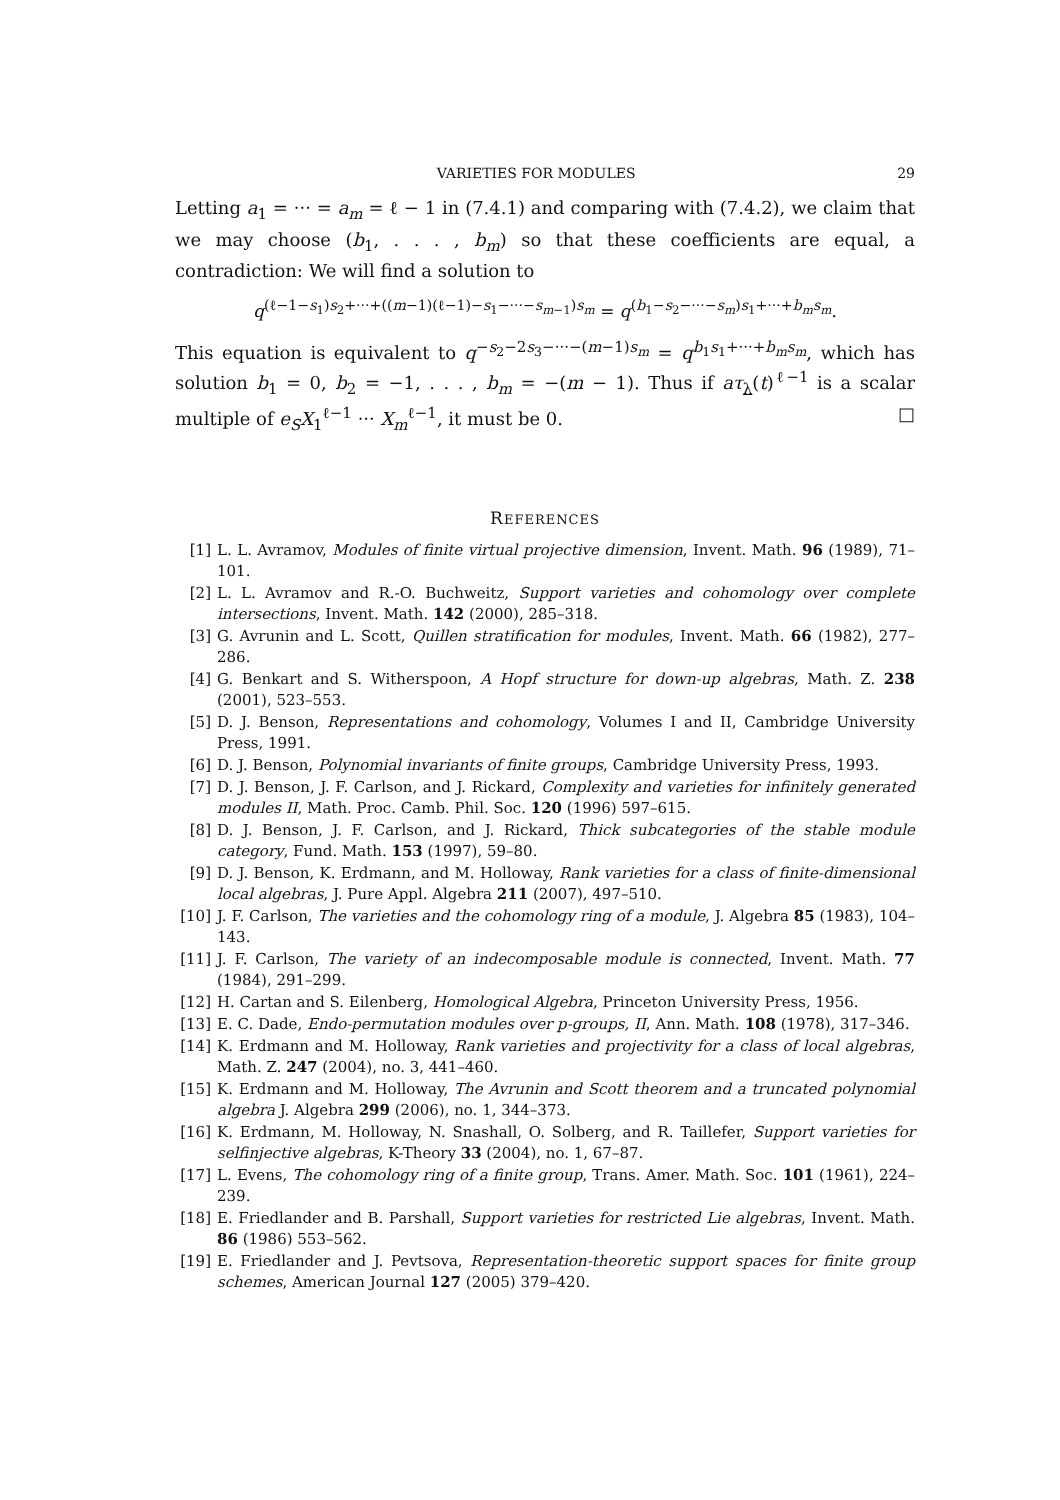VARIETIES FOR MODULES 29
Letting a<sub>1</sub> = ··· = a<sub>m</sub> = ℓ − 1 in (7.4.1) and comparing with (7.4.2), we claim that we may choose (b<sub>1</sub>, . . . , b<sub>m</sub>) so that these coefficients are equal, a contradiction: We will find a solution to
q<sup>(ℓ−1−s<sub>1</sub>)s<sub>2</sub>+···+((m−1)(ℓ−1)−s<sub>1</sub>−···−s<sub>m−1</sub>)s<sub>m</sub></sup> = q<sup>(b<sub>1</sub>−s<sub>2</sub>−···−s<sub>m</sub>)s<sub>1</sub>+···+b<sub>m</sub>s<sub>m</sub></sup>.
This equation is equivalent to q<sup>−s<sub>2</sub>−2s<sub>3</sub>−···−(m−1)s<sub>m</sub></sup> = q<sup>b<sub>1</sub>s<sub>1</sub>+···+b<sub>m</sub>s<sub>m</sub></sup>, which has solution b<sub>1</sub> = 0, b<sub>2</sub> = −1, . . . , b<sub>m</sub> = −(m − 1). Thus if aτ<sub>λ</sub>(t)<sup>ℓ−1</sup> is a scalar multiple of e<sub>S</sub>X<sub>1</sub><sup>ℓ−1</sup> ··· X<sub>m</sub><sup>ℓ−1</sup>, it must be 0. □
REFERENCES
[1] L. L. Avramov, Modules of finite virtual projective dimension, Invent. Math. 96 (1989), 71–101.
[2] L. L. Avramov and R.-O. Buchweitz, Support varieties and cohomology over complete intersections, Invent. Math. 142 (2000), 285–318.
[3] G. Avrunin and L. Scott, Quillen stratification for modules, Invent. Math. 66 (1982), 277–286.
[4] G. Benkart and S. Witherspoon, A Hopf structure for down-up algebras, Math. Z. 238 (2001), 523–553.
[5] D. J. Benson, Representations and cohomology, Volumes I and II, Cambridge University Press, 1991.
[6] D. J. Benson, Polynomial invariants of finite groups, Cambridge University Press, 1993.
[7] D. J. Benson, J. F. Carlson, and J. Rickard, Complexity and varieties for infinitely generated modules II, Math. Proc. Camb. Phil. Soc. 120 (1996) 597–615.
[8] D. J. Benson, J. F. Carlson, and J. Rickard, Thick subcategories of the stable module category, Fund. Math. 153 (1997), 59–80.
[9] D. J. Benson, K. Erdmann, and M. Holloway, Rank varieties for a class of finite-dimensional local algebras, J. Pure Appl. Algebra 211 (2007), 497–510.
[10] J. F. Carlson, The varieties and the cohomology ring of a module, J. Algebra 85 (1983), 104–143.
[11] J. F. Carlson, The variety of an indecomposable module is connected, Invent. Math. 77 (1984), 291–299.
[12] H. Cartan and S. Eilenberg, Homological Algebra, Princeton University Press, 1956.
[13] E. C. Dade, Endo-permutation modules over p-groups, II, Ann. Math. 108 (1978), 317–346.
[14] K. Erdmann and M. Holloway, Rank varieties and projectivity for a class of local algebras, Math. Z. 247 (2004), no. 3, 441–460.
[15] K. Erdmann and M. Holloway, The Avrunin and Scott theorem and a truncated polynomial algebra J. Algebra 299 (2006), no. 1, 344–373.
[16] K. Erdmann, M. Holloway, N. Snashall, O. Solberg, and R. Taillefer, Support varieties for selfinjective algebras, K-Theory 33 (2004), no. 1, 67–87.
[17] L. Evens, The cohomology ring of a finite group, Trans. Amer. Math. Soc. 101 (1961), 224–239.
[18] E. Friedlander and B. Parshall, Support varieties for restricted Lie algebras, Invent. Math. 86 (1986) 553–562.
[19] E. Friedlander and J. Pevtsova, Representation-theoretic support spaces for finite group schemes, American Journal 127 (2005) 379–420.